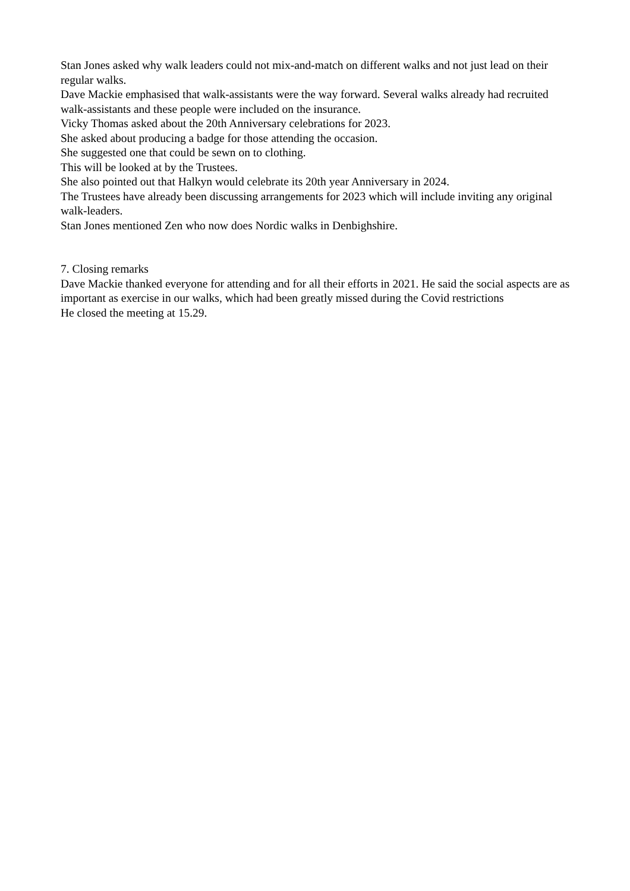Stan Jones asked why walk leaders could not mix-and-match on different walks and not just lead on their regular walks.
Dave Mackie emphasised that walk-assistants were the way forward. Several walks already had recruited walk-assistants and these people were included on the insurance.
Vicky Thomas asked about the 20th Anniversary celebrations for 2023.
She asked about producing a badge for those attending the occasion.
She suggested one that could be sewn on to clothing.
This will be looked at by the Trustees.
She also pointed out that Halkyn would celebrate its 20th year Anniversary in 2024.
The Trustees have already been discussing arrangements for 2023 which will include inviting any original walk-leaders.
Stan Jones mentioned Zen who now does Nordic walks in Denbighshire.
7. Closing remarks
Dave Mackie thanked everyone for attending and for all their efforts in 2021. He said the social aspects are as important as exercise in our walks, which had been greatly missed during the Covid restrictions
He closed the meeting at 15.29.